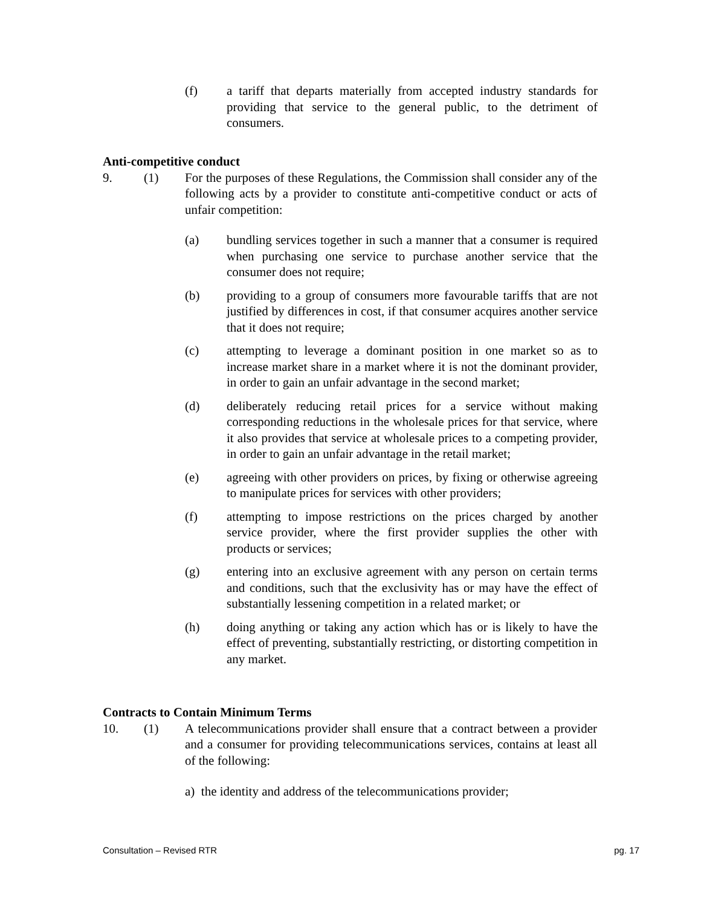(f) a tariff that departs materially from accepted industry standards for providing that service to the general public, to the detriment of consumers.
Anti-competitive conduct
9. (1) For the purposes of these Regulations, the Commission shall consider any of the following acts by a provider to constitute anti-competitive conduct or acts of unfair competition:
(a) bundling services together in such a manner that a consumer is required when purchasing one service to purchase another service that the consumer does not require;
(b) providing to a group of consumers more favourable tariffs that are not justified by differences in cost, if that consumer acquires another service that it does not require;
(c) attempting to leverage a dominant position in one market so as to increase market share in a market where it is not the dominant provider, in order to gain an unfair advantage in the second market;
(d) deliberately reducing retail prices for a service without making corresponding reductions in the wholesale prices for that service, where it also provides that service at wholesale prices to a competing provider, in order to gain an unfair advantage in the retail market;
(e) agreeing with other providers on prices, by fixing or otherwise agreeing to manipulate prices for services with other providers;
(f) attempting to impose restrictions on the prices charged by another service provider, where the first provider supplies the other with products or services;
(g) entering into an exclusive agreement with any person on certain terms and conditions, such that the exclusivity has or may have the effect of substantially lessening competition in a related market; or
(h) doing anything or taking any action which has or is likely to have the effect of preventing, substantially restricting, or distorting competition in any market.
Contracts to Contain Minimum Terms
10. (1) A telecommunications provider shall ensure that a contract between a provider and a consumer for providing telecommunications services, contains at least all of the following:
a) the identity and address of the telecommunications provider;
Consultation – Revised RTR pg. 17